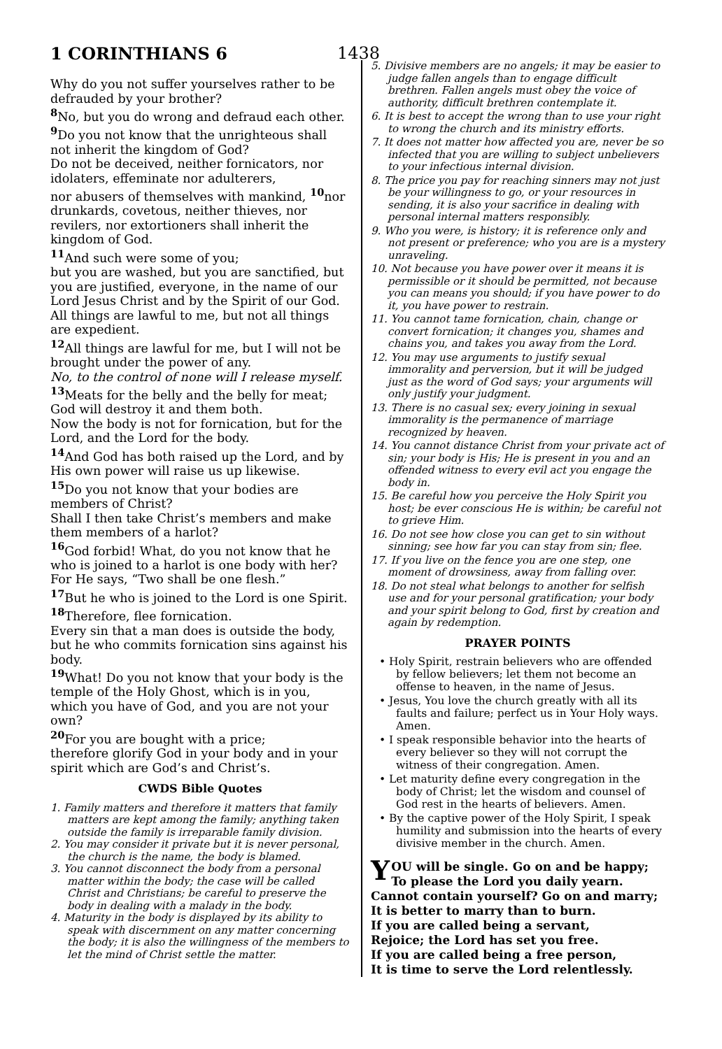1 CORINTHIANS 6 1438
Why do you not suffer yourselves rather to be defrauded by your brother?
<sup>8</sup> No, but you do wrong and defraud each other.
<sup>9</sup> Do you not know that the unrighteous shall not inherit the kingdom of God?
Do not be deceived, neither fornicators, nor idolaters, effeminate nor adulterers,
nor abusers of themselves with mankind, <sup>10</sup>nor drunkards, covetous, neither thieves, nor revilers, nor extortioners shall inherit the kingdom of God.
<sup>11</sup> And such were some of you;
but you are washed, but you are sanctified, but you are justified, everyone, in the name of our Lord Jesus Christ and by the Spirit of our God.
All things are lawful to me, but not all things are expedient.
<sup>12</sup> All things are lawful for me, but I will not be brought under the power of any.
No, to the control of none will I release myself.
<sup>13</sup> Meats for the belly and the belly for meat; God will destroy it and them both.
Now the body is not for fornication, but for the Lord, and the Lord for the body.
<sup>14</sup> And God has both raised up the Lord, and by His own power will raise us up likewise.
<sup>15</sup> Do you not know that your bodies are members of Christ?
Shall I then take Christ’s members and make them members of a harlot?
<sup>16</sup> God forbid! What, do you not know that he who is joined to a harlot is one body with her? For He says, “Two shall be one flesh.”
<sup>17</sup> But he who is joined to the Lord is one Spirit.
<sup>18</sup> Therefore, flee fornication.
Every sin that a man does is outside the body, but he who commits fornication sins against his body.
<sup>19</sup> What! Do you not know that your body is the temple of the Holy Ghost, which is in you, which you have of God, and you are not your own?
<sup>20</sup> For you are bought with a price;
therefore glorify God in your body and in your spirit which are God’s and Christ’s.
CWDS Bible Quotes
1. Family matters and therefore it matters that family matters are kept among the family; anything taken outside the family is irreparable family division.
2. You may consider it private but it is never personal, the church is the name, the body is blamed.
3. You cannot disconnect the body from a personal matter within the body; the case will be called Christ and Christians; be careful to preserve the body in dealing with a malady in the body.
4. Maturity in the body is displayed by its ability to speak with discernment on any matter concerning the body; it is also the willingness of the members to let the mind of Christ settle the matter.
5. Divisive members are no angels; it may be easier to judge fallen angels than to engage difficult brethren. Fallen angels must obey the voice of authority, difficult brethren contemplate it.
6. It is best to accept the wrong than to use your right to wrong the church and its ministry efforts.
7. It does not matter how affected you are, never be so infected that you are willing to subject unbelievers to your infectious internal division.
8. The price you pay for reaching sinners may not just be your willingness to go, or your resources in sending, it is also your sacrifice in dealing with personal internal matters responsibly.
9. Who you were, is history; it is reference only and not present or preference; who you are is a mystery unraveling.
10. Not because you have power over it means it is permissible or it should be permitted, not because you can means you should; if you have power to do it, you have power to restrain.
11. You cannot tame fornication, chain, change or convert fornication; it changes you, shames and chains you, and takes you away from the Lord.
12. You may use arguments to justify sexual immorality and perversion, but it will be judged just as the word of God says; your arguments will only justify your judgment.
13. There is no casual sex; every joining in sexual immorality is the permanence of marriage recognized by heaven.
14. You cannot distance Christ from your private act of sin; your body is His; He is present in you and an offended witness to every evil act you engage the body in.
15. Be careful how you perceive the Holy Spirit you host; be ever conscious He is within; be careful not to grieve Him.
16. Do not see how close you can get to sin without sinning; see how far you can stay from sin; flee.
17. If you live on the fence you are one step, one moment of drowsiness, away from falling over.
18. Do not steal what belongs to another for selfish use and for your personal gratification; your body and your spirit belong to God, first by creation and again by redemption.
PRAYER POINTS
• Holy Spirit, restrain believers who are offended by fellow believers; let them not become an offense to heaven, in the name of Jesus.
• Jesus, You love the church greatly with all its faults and failure; perfect us in Your Holy ways. Amen.
• I speak responsible behavior into the hearts of every believer so they will not corrupt the witness of their congregation. Amen.
• Let maturity define every congregation in the body of Christ; let the wisdom and counsel of God rest in the hearts of believers. Amen.
• By the captive power of the Holy Spirit, I speak humility and submission into the hearts of every divisive member in the church. Amen.
YOU will be single. Go on and be happy;
To please the Lord you daily yearn.
Cannot contain yourself? Go on and marry;
It is better to marry than to burn.
If you are called being a servant,
Rejoice; the Lord has set you free.
If you are called being a free person,
It is time to serve the Lord relentlessly.